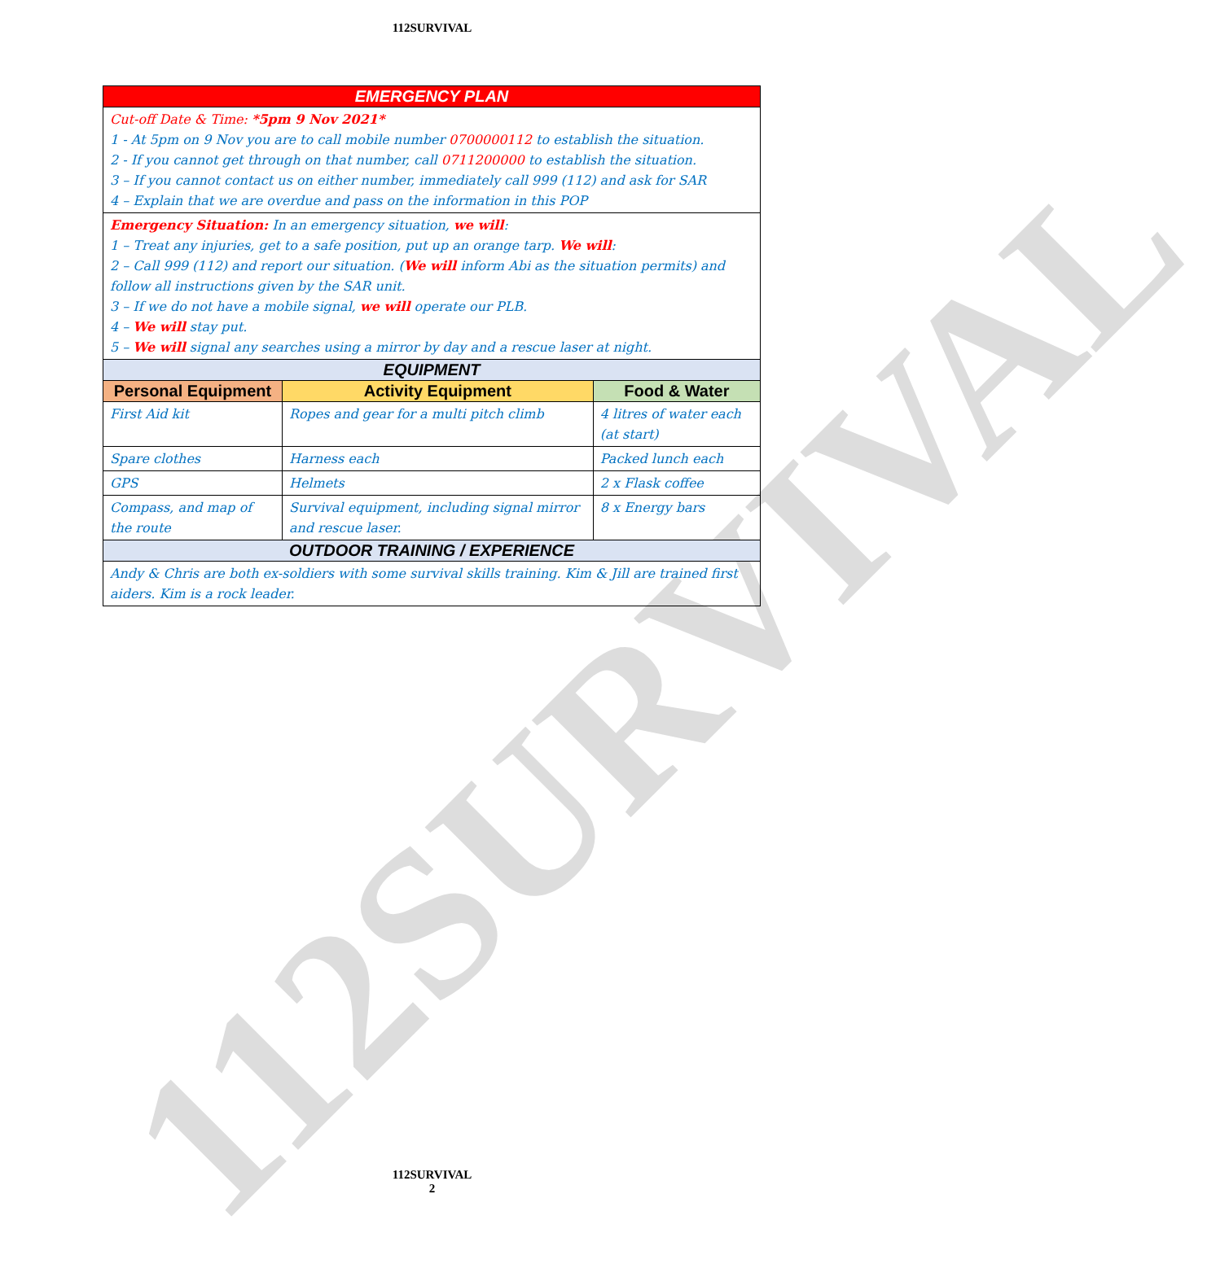112SURVIVAL
112SURVIVAL
| EMERGENCY PLAN | | |
| --- | --- | --- |
| Cut-off Date & Time: *5pm 9 Nov 2021* 1 - At 5pm on 9 Nov you are to call mobile number 0700000112 to establish the situation. 2 - If you cannot get through on that number, call 0711200000 to establish the situation. 3 – If you cannot contact us on either number, immediately call 999 (112) and ask for SAR 4 – Explain that we are overdue and pass on the information in this POP | | |
| Emergency Situation: In an emergency situation, we will : 1 – Treat any injuries, get to a safe position, put up an orange tarp. We will : 2 – Call 999 (112) and report our situation. ( We will inform Abi as the situation permits) and follow all instructions given by the SAR unit. 3 – If we do not have a mobile signal, we will operate our PLB. 4 – We will stay put. 5 – We will signal any searches using a mirror by day and a rescue laser at night. | | |
| EQUIPMENT | | |
| Personal Equipment | Activity Equipment | Food & Water |
| First Aid kit | Ropes and gear for a multi pitch climb | 4 litres of water each (at start) |
| Spare clothes | Harness each | Packed lunch each |
| GPS | Helmets | 2 x Flask coffee |
| Compass, and map of the route | Survival equipment, including signal mirror and rescue laser. | 8 x Energy bars |
| OUTDOOR TRAINING / EXPERIENCE | | |
| Andy & Chris are both ex-soldiers with some survival skills training. Kim & Jill are trained first aiders. Kim is a rock leader. | | |
112SURVIVAL
2